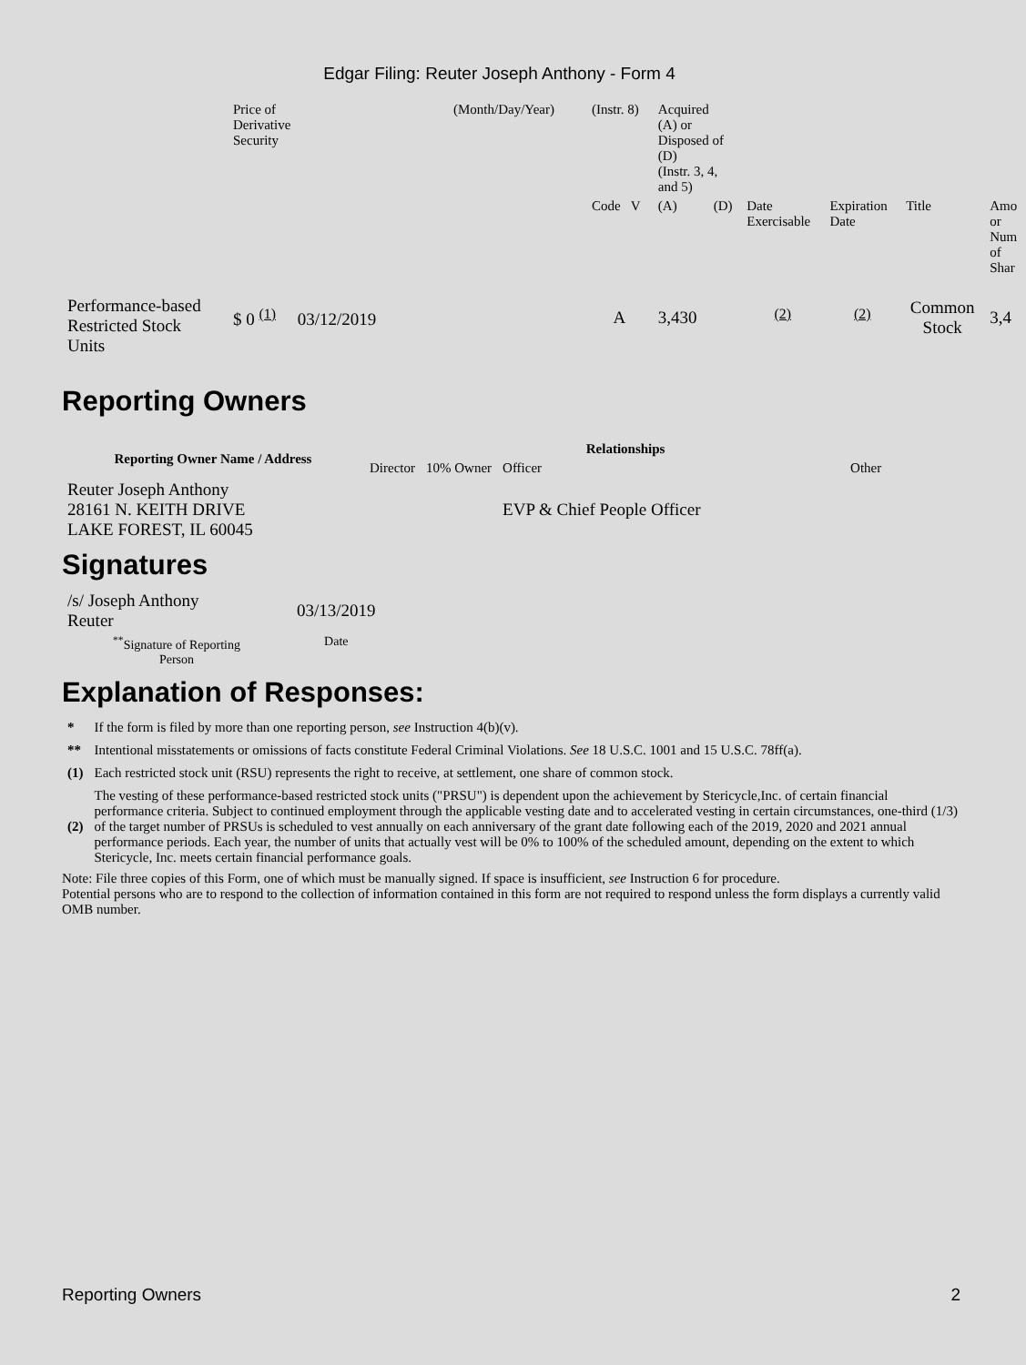Edgar Filing: Reuter Joseph Anthony - Form 4
| | Price of Derivative Security | (Month/Day/Year) | (Instr. 8) | Acquired (A) or Disposed of (D) (Instr. 3, 4, and 5) | | | | | |
| | | | Code V | (A) | (D) | Date Exercisable | Expiration Date | Title | Amo or Num of Shar |
| Performance-based Restricted Stock Units | $ 0 <sup>(1)</sup> 03/12/2019 | | A | 3,430 | | <sup>(2)</sup> | <sup>(2)</sup> | Common Stock | 3,4 |
Reporting Owners
| Reporting Owner Name / Address | Relationships | | | |
| --- | --- | --- | --- | --- |
| | Director | 10% Owner | Officer | Other |
| Reuter Joseph Anthony 28161 N. KEITH DRIVE LAKE FOREST, IL 60045 | | | EVP & Chief People Officer | |
Signatures
| /s/ Joseph Anthony Reuter | 03/13/2019 |
| <sup>**</sup> Signature of Reporting Person | Date |
Explanation of Responses:
| * | If the form is filed by more than one reporting person, see Instruction 4(b)(v). |
| ** | Intentional misstatements or omissions of facts constitute Federal Criminal Violations. See 18 U.S.C. 1001 and 15 U.S.C. 78ff(a). |
| (1) | Each restricted stock unit (RSU) represents the right to receive, at settlement, one share of common stock. |
| (2) | The vesting of these performance-based restricted stock units ("PRSU") is dependent upon the achievement by Stericycle,Inc. of certain financial performance criteria. Subject to continued employment through the applicable vesting date and to accelerated vesting in certain circumstances, one-third (1/3) of the target number of PRSUs is scheduled to vest annually on each anniversary of the grant date following each of the 2019, 2020 and 2021 annual performance periods. Each year, the number of units that actually vest will be 0% to 100% of the scheduled amount, depending on the extent to which Stericycle, Inc. meets certain financial performance goals. |
Note: File three copies of this Form, one of which must be manually signed. If space is insufficient, see Instruction 6 for procedure.
Potential persons who are to respond to the collection of information contained in this form are not required to respond unless the form displays a currently valid OMB number.
Reporting Owners 2